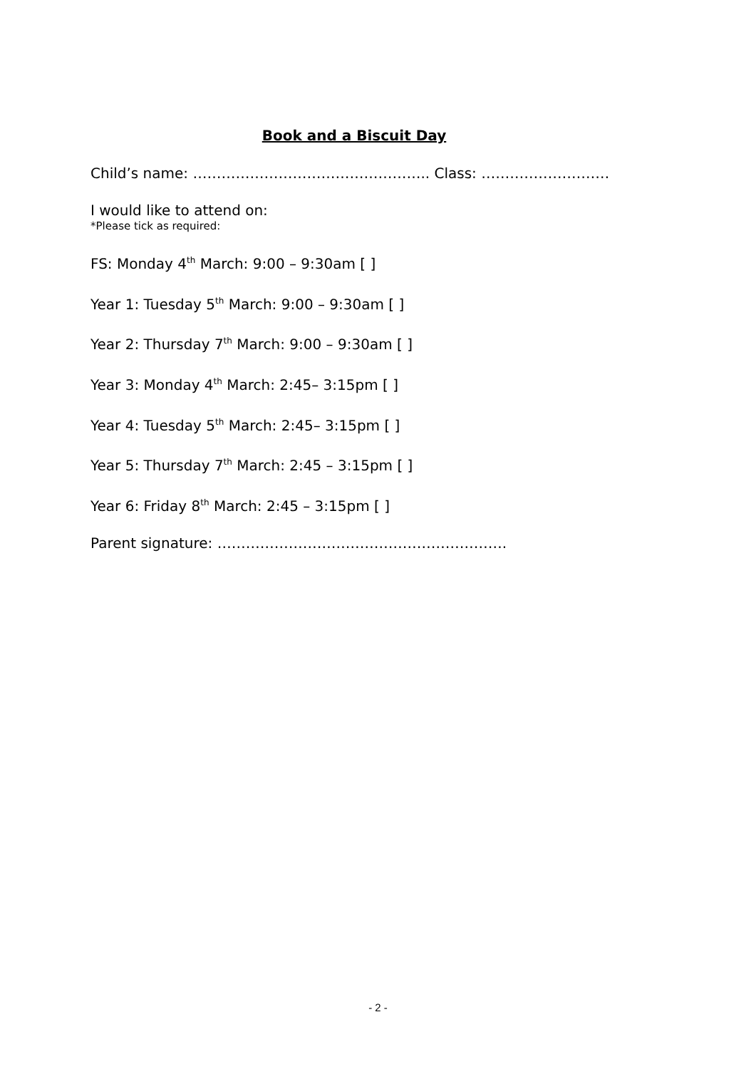Book and a Biscuit Day
Child’s name: ………………………………………….. Class: ………………………
I would like to attend on:
*Please tick as required:
FS: Monday 4<sup>th</sup> March: 9:00 – 9:30am [ ]
Year 1: Tuesday 5<sup>th</sup> March: 9:00 – 9:30am [ ]
Year 2: Thursday 7<sup>th</sup> March: 9:00 – 9:30am [ ]
Year 3: Monday 4<sup>th</sup> March: 2:45– 3:15pm [ ]
Year 4: Tuesday 5<sup>th</sup> March: 2:45– 3:15pm [ ]
Year 5: Thursday 7<sup>th</sup> March: 2:45 – 3:15pm [ ]
Year 6: Friday 8<sup>th</sup> March: 2:45 – 3:15pm [ ]
Parent signature: …………………………………………………….
- 2 -